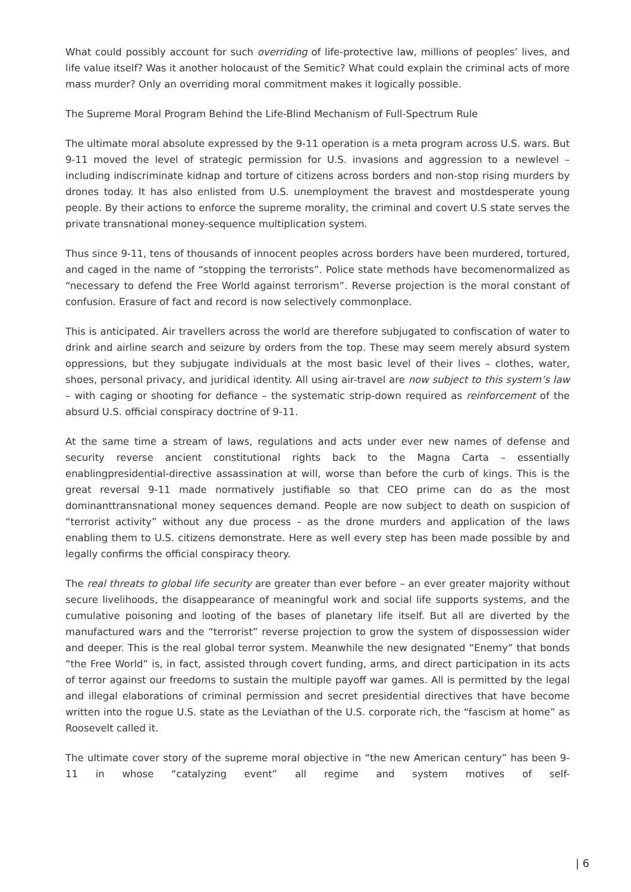What could possibly account for such overriding of life-protective law, millions of peoples’ lives, and life value itself? Was it another holocaust of the Semitic? What could explain the criminal acts of more mass murder? Only an overriding moral commitment makes it logically possible.
The Supreme Moral Program Behind the Life-Blind Mechanism of Full-Spectrum Rule
The ultimate moral absolute expressed by the 9-11 operation is a meta program across U.S. wars. But 9-11 moved the level of strategic permission for U.S. invasions and aggression to a newlevel – including indiscriminate kidnap and torture of citizens across borders and non-stop rising murders by drones today. It has also enlisted from U.S. unemployment the bravest and mostdesperate young people. By their actions to enforce the supreme morality, the criminal and covert U.S state serves the private transnational money-sequence multiplication system.
Thus since 9-11, tens of thousands of innocent peoples across borders have been murdered, tortured, and caged in the name of “stopping the terrorists”. Police state methods have becomenormalized as “necessary to defend the Free World against terrorism”. Reverse projection is the moral constant of confusion. Erasure of fact and record is now selectively commonplace.
This is anticipated. Air travellers across the world are therefore subjugated to confiscation of water to drink and airline search and seizure by orders from the top. These may seem merely absurd system oppressions, but they subjugate individuals at the most basic level of their lives – clothes, water, shoes, personal privacy, and juridical identity. All using air-travel are now subject to this system’s law – with caging or shooting for defiance – the systematic strip-down required as reinforcement of the absurd U.S. official conspiracy doctrine of 9-11.
At the same time a stream of laws, regulations and acts under ever new names of defense and security reverse ancient constitutional rights back to the Magna Carta – essentially enablingpresidential-directive assassination at will, worse than before the curb of kings. This is the great reversal 9-11 made normatively justifiable so that CEO prime can do as the most dominanttransnational money sequences demand. People are now subject to death on suspicion of “terrorist activity” without any due process – as the drone murders and application of the laws enabling them to U.S. citizens demonstrate. Here as well every step has been made possible by and legally confirms the official conspiracy theory.
The real threats to global life security are greater than ever before – an ever greater majority without secure livelihoods, the disappearance of meaningful work and social life supports systems, and the cumulative poisoning and looting of the bases of planetary life itself. But all are diverted by the manufactured wars and the “terrorist” reverse projection to grow the system of dispossession wider and deeper. This is the real global terror system. Meanwhile the new designated “Enemy” that bonds “the Free World” is, in fact, assisted through covert funding, arms, and direct participation in its acts of terror against our freedoms to sustain the multiple payoff war games. All is permitted by the legal and illegal elaborations of criminal permission and secret presidential directives that have become written into the rogue U.S. state as the Leviathan of the U.S. corporate rich, the “fascism at home” as Roosevelt called it.
The ultimate cover story of the supreme moral objective in “the new American century” has been 9-11 in whose “catalyzing event” all regime and system motives of self-
| 6